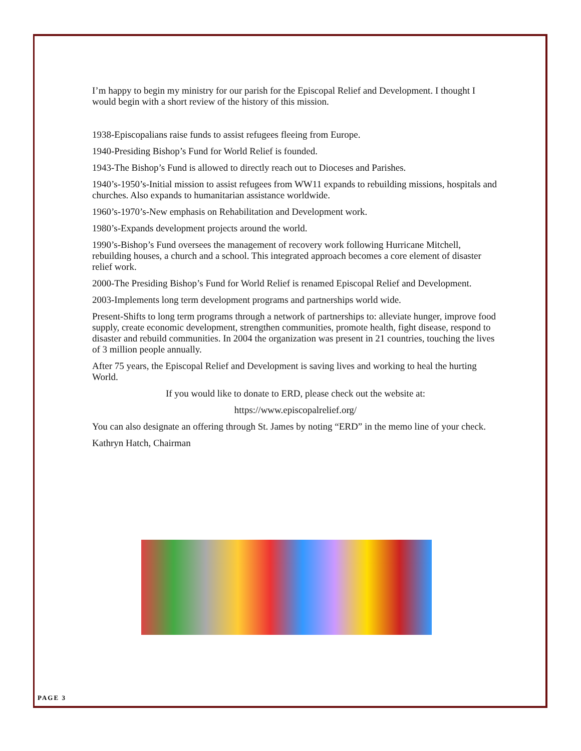I’m happy to begin my ministry for our parish for the Episcopal Relief and Development. I thought I would begin with a short review of the history of this mission.
1938-Episcopalians raise funds to assist refugees fleeing from Europe.
1940-Presiding Bishop’s Fund for World Relief is founded.
1943-The Bishop’s Fund is allowed to directly reach out to Dioceses and Parishes.
1940’s-1950’s-Initial mission to assist refugees from WW11 expands to rebuilding missions, hospitals and churches. Also expands to humanitarian assistance worldwide.
1960’s-1970’s-New emphasis on Rehabilitation and Development work.
1980’s-Expands development projects around the world.
1990’s-Bishop’s Fund oversees the management of recovery work following Hurricane Mitchell, rebuilding houses, a church and a school. This integrated approach becomes a core element of disaster relief work.
2000-The Presiding Bishop’s Fund for World Relief is renamed Episcopal Relief and Development.
2003-Implements long term development programs and partnerships world wide.
Present-Shifts to long term programs through a network of partnerships to: alleviate hunger, improve food supply, create economic development, strengthen communities, promote health, fight disease, respond to disaster and rebuild communities. In 2004 the organization was present in 21 countries, touching the lives of 3 million people annually.
After 75 years, the Episcopal Relief and Development is saving lives and working to heal the hurting World.
If you would like to donate to ERD, please check out the website at:
https://www.episcopalrelief.org/
You can also designate an offering through St. James by noting “ERD” in the memo line of your check.
Kathryn Hatch, Chairman
PAGE 3